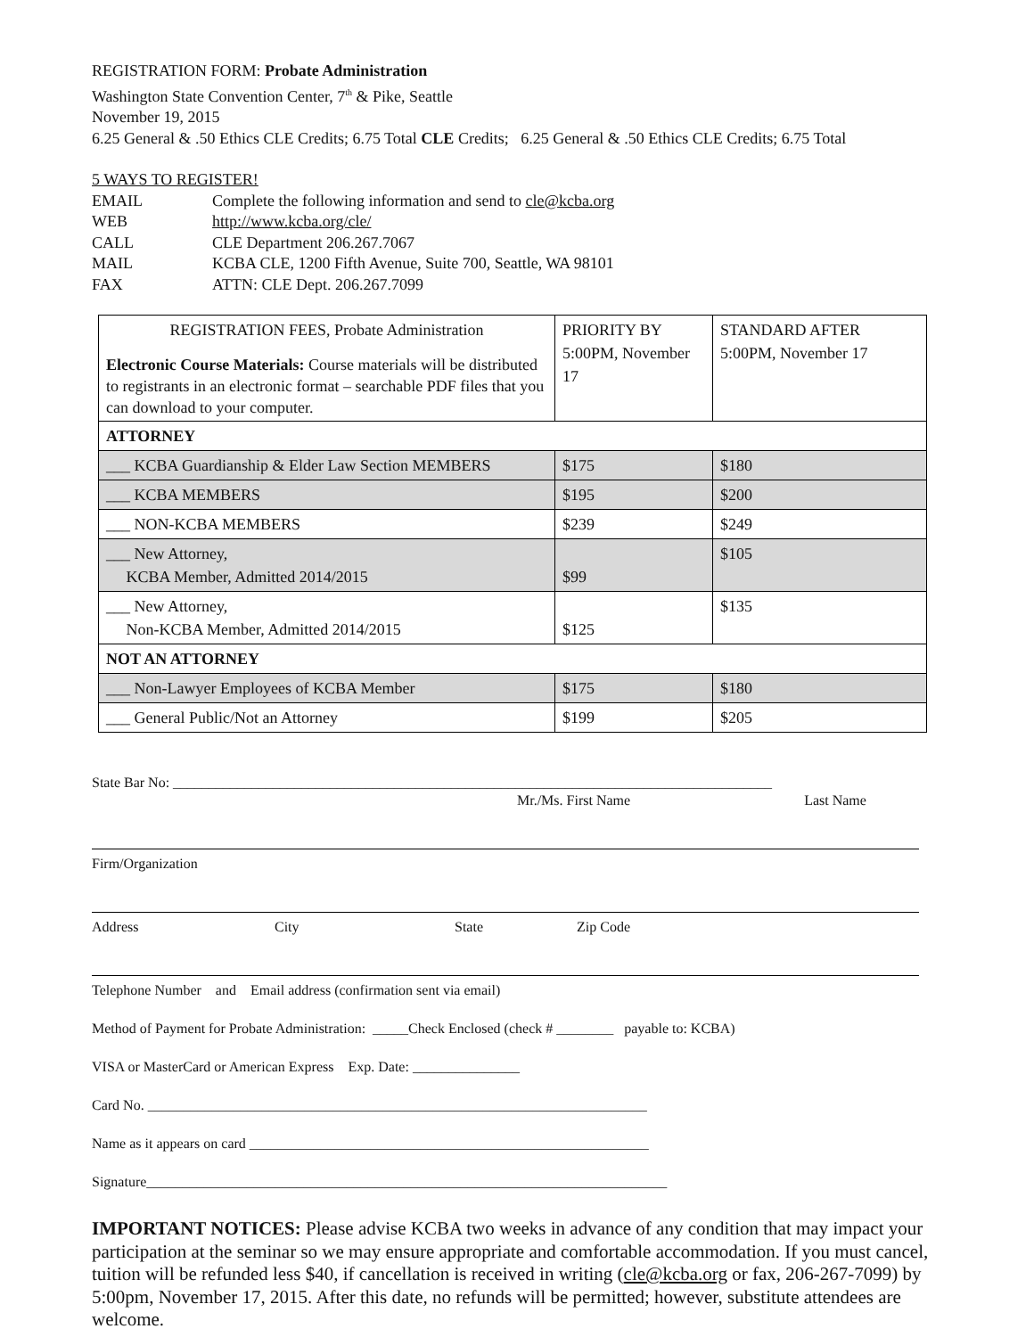REGISTRATION FORM: Probate Administration
Washington State Convention Center, 7<sup>th</sup> & Pike, Seattle
November 19, 2015
6.25 General & .50 Ethics CLE Credits; 6.75 Total CLE Credits; 6.25 General & .50 Ethics CLE Credits; 6.75 Total
5 WAYS TO REGISTER!
| EMAIL | Complete the following information and send to cle@kcba.org |
| WEB | http://www.kcba.org/cle/ |
| CALL | CLE Department 206.267.7067 |
| MAIL | KCBA CLE, 1200 Fifth Avenue, Suite 700, Seattle, WA 98101 |
| FAX | ATTN: CLE Dept. 206.267.7099 |
| REGISTRATION FEES, Probate Administration Electronic Course Materials: Course materials will be distributed to registrants in an electronic format – searchable PDF files that you can download to your computer. | PRIORITY BY 5:00PM, November 17 | STANDARD AFTER 5:00PM, November 17 |
| ATTORNEY | | |
| ___ KCBA Guardianship & Elder Law Section MEMBERS | $175 | $180 |
| ___ KCBA MEMBERS | $195 | $200 |
| ___ NON-KCBA MEMBERS | $239 | $249 |
| ___ New Attorney, KCBA Member, Admitted 2014/2015 | $99 | $105 |
| ___ New Attorney, Non-KCBA Member, Admitted 2014/2015 | $125 | $135 |
| NOT AN ATTORNEY | | |
| ___ Non-Lawyer Employees of KCBA Member | $175 | $180 |
| ___ General Public/Not an Attorney | $199 | $205 |
State Bar No: ____________________________________________________________________________________
Mr./Ms. First Name Last Name
Firm/Organization
Address City State Zip Code
Telephone Number and Email address (confirmation sent via email)
Method of Payment for Probate Administration: _____Check Enclosed (check # ________ payable to: KCBA)
VISA or MasterCard or American Express Exp. Date: _______________
Card No. ______________________________________________________________________
Name as it appears on card ________________________________________________________
Signature_________________________________________________________________________
IMPORTANT NOTICES: Please advise KCBA two weeks in advance of any condition that may impact your participation at the seminar so we may ensure appropriate and comfortable accommodation. If you must cancel, tuition will be refunded less $40, if cancellation is received in writing (cle@kcba.org or fax, 206-267-7099) by 5:00pm, November 17, 2015. After this date, no refunds will be permitted; however, substitute attendees are welcome.